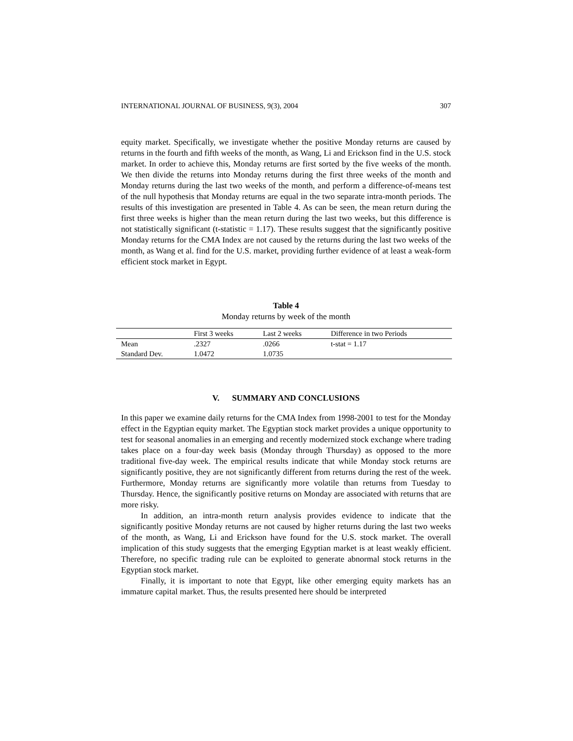INTERNATIONAL JOURNAL OF BUSINESS, 9(3), 2004 307
equity market. Specifically, we investigate whether the positive Monday returns are caused by returns in the fourth and fifth weeks of the month, as Wang, Li and Erickson find in the U.S. stock market. In order to achieve this, Monday returns are first sorted by the five weeks of the month. We then divide the returns into Monday returns during the first three weeks of the month and Monday returns during the last two weeks of the month, and perform a difference-of-means test of the null hypothesis that Monday returns are equal in the two separate intra-month periods. The results of this investigation are presented in Table 4. As can be seen, the mean return during the first three weeks is higher than the mean return during the last two weeks, but this difference is not statistically significant (t-statistic = 1.17). These results suggest that the significantly positive Monday returns for the CMA Index are not caused by the returns during the last two weeks of the month, as Wang et al. find for the U.S. market, providing further evidence of at least a weak-form efficient stock market in Egypt.
Table 4
Monday returns by week of the month
| | First 3 weeks | Last 2 weeks | Difference in two Periods |
| --- | --- | --- | --- |
| Mean | .2327 | .0266 | t-stat = 1.17 |
| Standard Dev. | 1.0472 | 1.0735 | |
V. SUMMARY AND CONCLUSIONS
In this paper we examine daily returns for the CMA Index from 1998-2001 to test for the Monday effect in the Egyptian equity market. The Egyptian stock market provides a unique opportunity to test for seasonal anomalies in an emerging and recently modernized stock exchange where trading takes place on a four-day week basis (Monday through Thursday) as opposed to the more traditional five-day week. The empirical results indicate that while Monday stock returns are significantly positive, they are not significantly different from returns during the rest of the week. Furthermore, Monday returns are significantly more volatile than returns from Tuesday to Thursday. Hence, the significantly positive returns on Monday are associated with returns that are more risky.
In addition, an intra-month return analysis provides evidence to indicate that the significantly positive Monday returns are not caused by higher returns during the last two weeks of the month, as Wang, Li and Erickson have found for the U.S. stock market. The overall implication of this study suggests that the emerging Egyptian market is at least weakly efficient. Therefore, no specific trading rule can be exploited to generate abnormal stock returns in the Egyptian stock market.
Finally, it is important to note that Egypt, like other emerging equity markets has an immature capital market. Thus, the results presented here should be interpreted